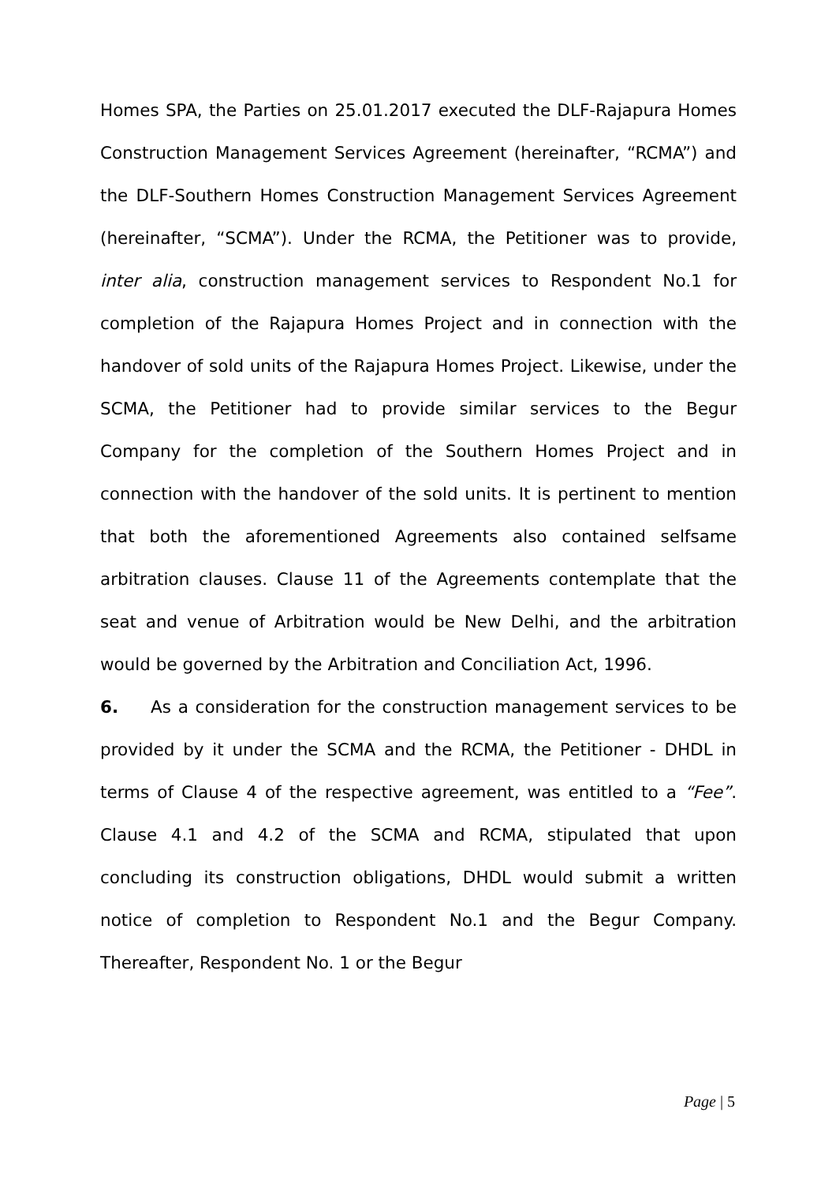Homes SPA, the Parties on 25.01.2017 executed the DLF-Rajapura Homes Construction Management Services Agreement (hereinafter, “RCMA”) and the DLF-Southern Homes Construction Management Services Agreement (hereinafter, “SCMA”). Under the RCMA, the Petitioner was to provide, inter alia, construction management services to Respondent No.1 for completion of the Rajapura Homes Project and in connection with the handover of sold units of the Rajapura Homes Project. Likewise, under the SCMA, the Petitioner had to provide similar services to the Begur Company for the completion of the Southern Homes Project and in connection with the handover of the sold units. It is pertinent to mention that both the aforementioned Agreements also contained selfsame arbitration clauses. Clause 11 of the Agreements contemplate that the seat and venue of Arbitration would be New Delhi, and the arbitration would be governed by the Arbitration and Conciliation Act, 1996.
6. As a consideration for the construction management services to be provided by it under the SCMA and the RCMA, the Petitioner - DHDL in terms of Clause 4 of the respective agreement, was entitled to a “Fee”. Clause 4.1 and 4.2 of the SCMA and RCMA, stipulated that upon concluding its construction obligations, DHDL would submit a written notice of completion to Respondent No.1 and the Begur Company. Thereafter, Respondent No. 1 or the Begur
Page | 5